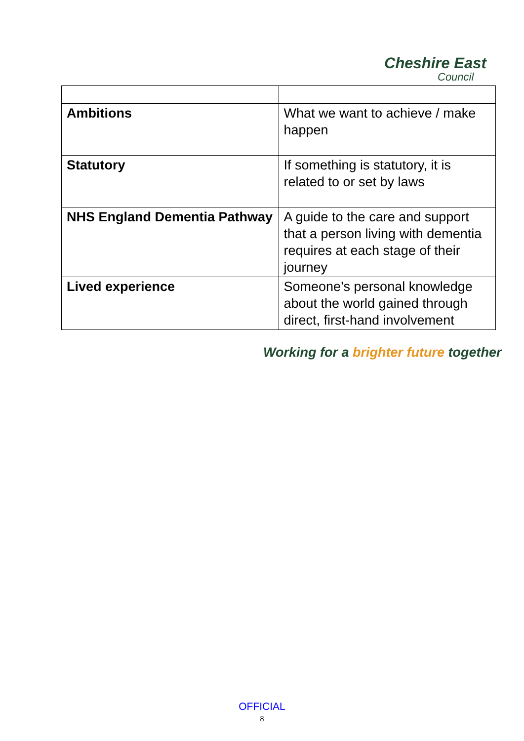Cheshire East
Council
| Ambitions | What we want to achieve / make happen |
| Statutory | If something is statutory, it is related to or set by laws |
| NHS England Dementia Pathway | A guide to the care and support that a person living with dementia requires at each stage of their journey |
| Lived experience | Someone’s personal knowledge about the world gained through direct, first-hand involvement |
Working for a brighter future together
OFFICIAL
8